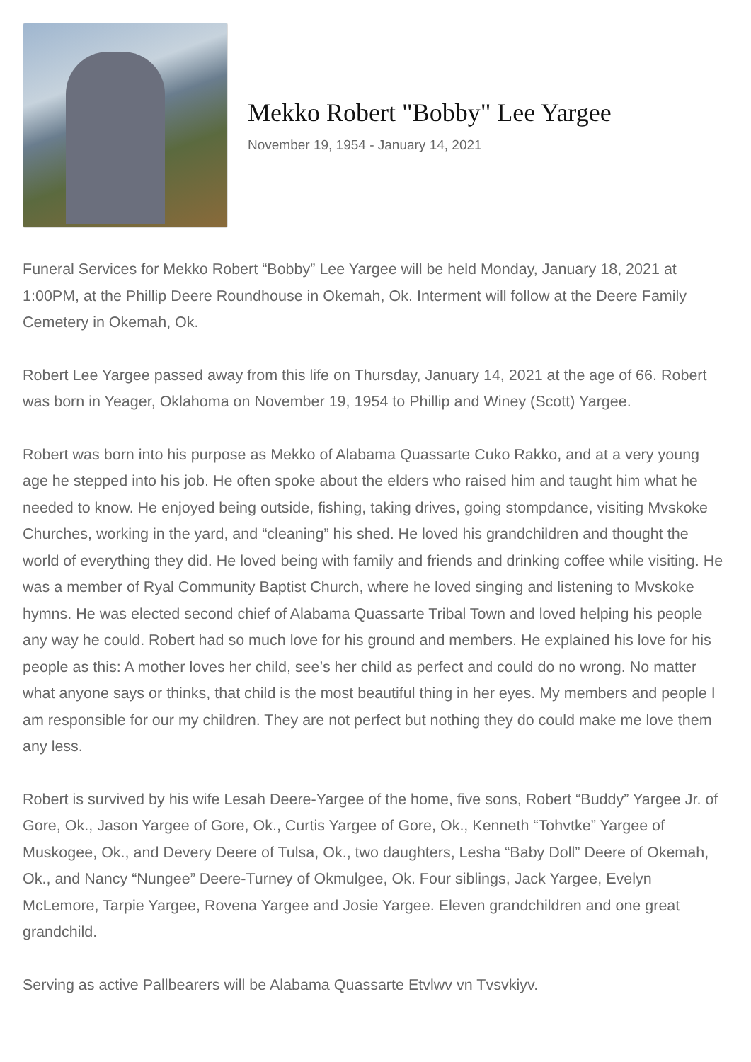Mekko Robert "Bobby" Lee Yargee
November 19, 1954 - January 14, 2021
Funeral Services for Mekko Robert “Bobby” Lee Yargee will be held Monday, January 18, 2021 at 1:00PM, at the Phillip Deere Roundhouse in Okemah, Ok. Interment will follow at the Deere Family Cemetery in Okemah, Ok.
Robert Lee Yargee passed away from this life on Thursday, January 14, 2021 at the age of 66. Robert was born in Yeager, Oklahoma on November 19, 1954 to Phillip and Winey (Scott) Yargee.
Robert was born into his purpose as Mekko of Alabama Quassarte Cuko Rakko, and at a very young age he stepped into his job. He often spoke about the elders who raised him and taught him what he needed to know. He enjoyed being outside, fishing, taking drives, going stompdance, visiting Mvskoke Churches, working in the yard, and “cleaning” his shed. He loved his grandchildren and thought the world of everything they did. He loved being with family and friends and drinking coffee while visiting. He was a member of Ryal Community Baptist Church, where he loved singing and listening to Mvskoke hymns. He was elected second chief of Alabama Quassarte Tribal Town and loved helping his people any way he could. Robert had so much love for his ground and members. He explained his love for his people as this: A mother loves her child, see’s her child as perfect and could do no wrong. No matter what anyone says or thinks, that child is the most beautiful thing in her eyes. My members and people I am responsible for our my children. They are not perfect but nothing they do could make me love them any less.
Robert is survived by his wife Lesah Deere-Yargee of the home, five sons, Robert “Buddy” Yargee Jr. of Gore, Ok., Jason Yargee of Gore, Ok., Curtis Yargee of Gore, Ok., Kenneth “Tohvtke” Yargee of Muskogee, Ok., and Devery Deere of Tulsa, Ok., two daughters, Lesha “Baby Doll” Deere of Okemah, Ok., and Nancy “Nungee” Deere-Turney of Okmulgee, Ok. Four siblings, Jack Yargee, Evelyn McLemore, Tarpie Yargee, Rovena Yargee and Josie Yargee. Eleven grandchildren and one great grandchild.
Serving as active Pallbearers will be Alabama Quassarte Etvlwv vn Tvsvkiyv.